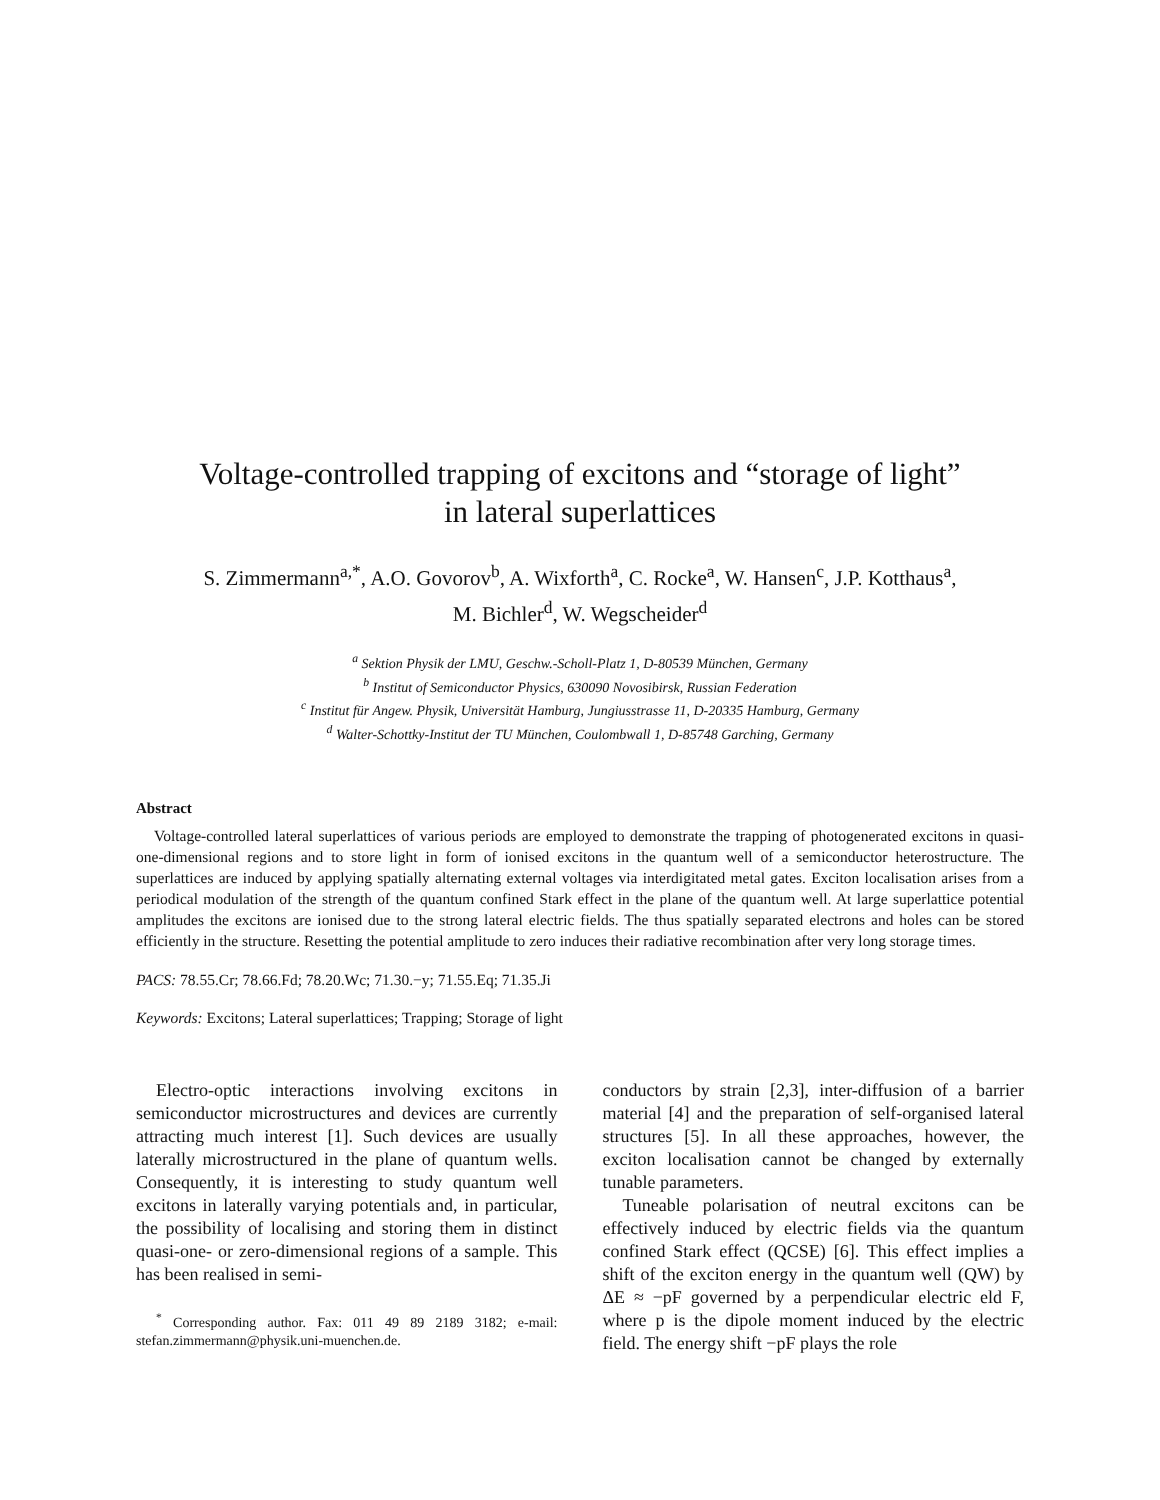Voltage-controlled trapping of excitons and “storage of light”
in lateral superlattices
S. Zimmermann<sup>a,*</sup>, A.O. Govorov<sup>b</sup>, A. Wixforth<sup>a</sup>, C. Rocke<sup>a</sup>, W. Hansen<sup>c</sup>, J.P. Kotthaus<sup>a</sup>,
M. Bichler<sup>d</sup>, W. Wegscheider<sup>d</sup>
<sup>a</sup> Sektion Physik der LMU, Geschw.-Scholl-Platz 1, D-80539 München, Germany
<sup>b</sup> Institut of Semiconductor Physics, 630090 Novosibirsk, Russian Federation
<sup>c</sup> Institut für Angew. Physik, Universität Hamburg, Jungiusstrasse 11, D-20335 Hamburg, Germany
<sup>d</sup> Walter-Schottky-Institut der TU München, Coulombwall 1, D-85748 Garching, Germany
Abstract
Voltage-controlled lateral superlattices of various periods are employed to demonstrate the trapping of photogenerated excitons in quasi-one-dimensional regions and to store light in form of ionised excitons in the quantum well of a semiconductor heterostructure. The superlattices are induced by applying spatially alternating external voltages via interdigitated metal gates. Exciton localisation arises from a periodical modulation of the strength of the quantum confined Stark effect in the plane of the quantum well. At large superlattice potential amplitudes the excitons are ionised due to the strong lateral electric fields. The thus spatially separated electrons and holes can be stored efficiently in the structure. Resetting the potential amplitude to zero induces their radiative recombination after very long storage times.
PACS: 78.55.Cr; 78.66.Fd; 78.20.Wc; 71.30.−y; 71.55.Eq; 71.35.Ji
Keywords: Excitons; Lateral superlattices; Trapping; Storage of light
Electro-optic interactions involving excitons in semiconductor microstructures and devices are currently attracting much interest [1]. Such devices are usually laterally microstructured in the plane of quantum wells. Consequently, it is interesting to study quantum well excitons in laterally varying potentials and, in particular, the possibility of localising and storing them in distinct quasi-one- or zero-dimensional regions of a sample. This has been realised in semi-
<sup>*</sup> Corresponding author. Fax: 011 49 89 2189 3182; e-mail: stefan.zimmermann@physik.uni-muenchen.de.
conductors by strain [2,3], inter-diffusion of a barrier material [4] and the preparation of self-organised lateral structures [5]. In all these approaches, however, the exciton localisation cannot be changed by externally tunable parameters.
Tuneable polarisation of neutral excitons can be effectively induced by electric fields via the quantum confined Stark effect (QCSE) [6]. This effect implies a shift of the exciton energy in the quantum well (QW) by ΔE ≈ −pF governed by a perpendicular electric eld F, where p is the dipole moment induced by the electric field. The energy shift −pF plays the role